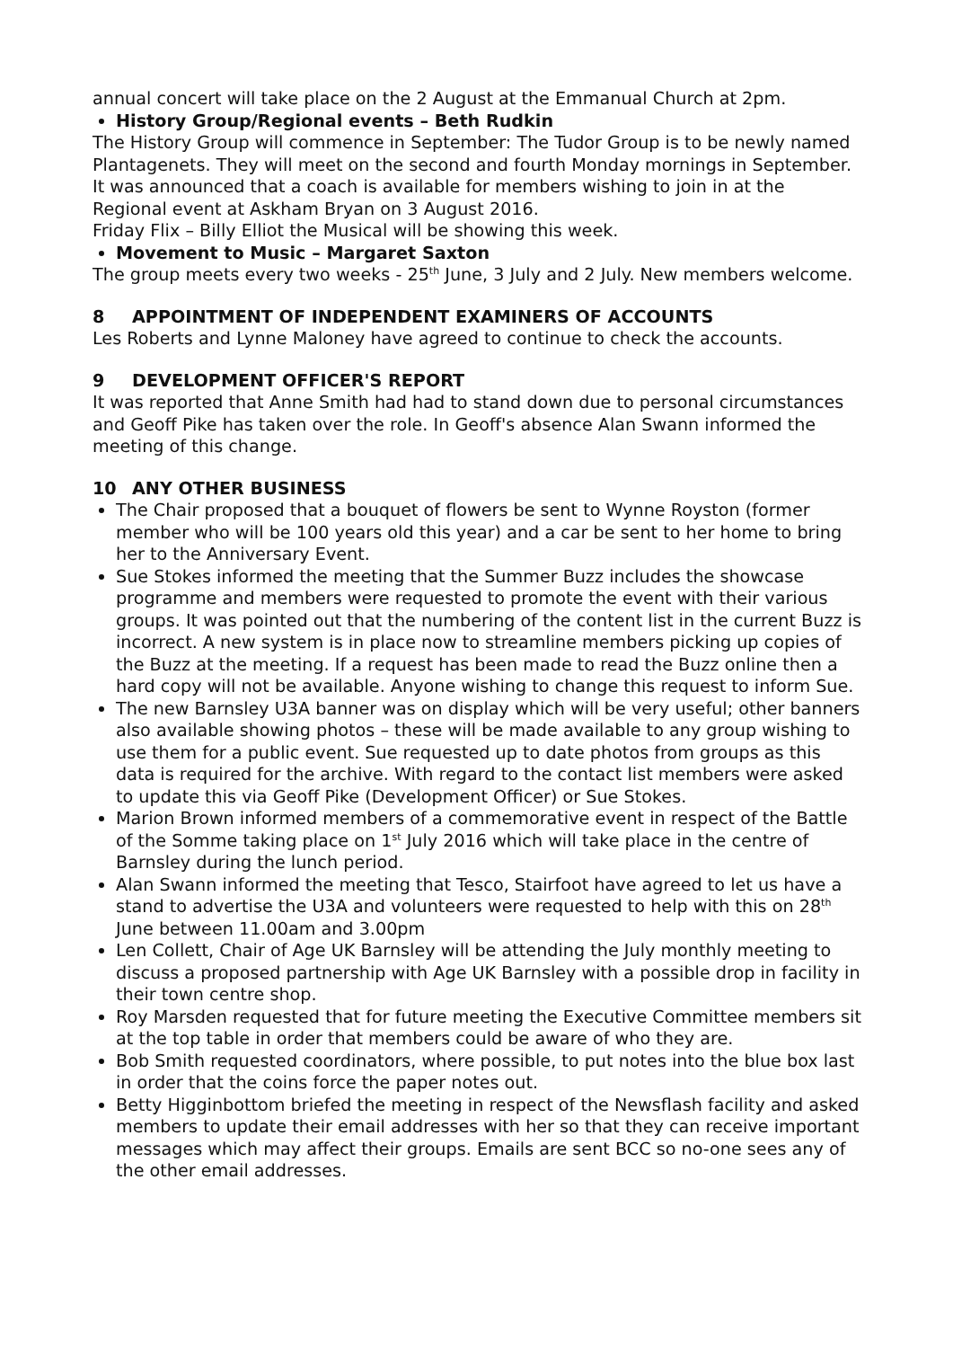annual concert will take place on the 2 August at the Emmanual Church at 2pm.
History Group/Regional events – Beth Rudkin
The History Group will commence in September: The Tudor Group is to be newly named Plantagenets. They will meet on the second and fourth Monday mornings in September. It was announced that a coach is available for members wishing to join in at the Regional event at Askham Bryan on 3 August 2016.
Friday Flix – Billy Elliot the Musical will be showing this week.
Movement to Music – Margaret Saxton
The group meets every two weeks - 25<sup>th</sup> June, 3 July and 2 July. New members welcome.
8 APPOINTMENT OF INDEPENDENT EXAMINERS OF ACCOUNTS
Les Roberts and Lynne Maloney have agreed to continue to check the accounts.
9 DEVELOPMENT OFFICER'S REPORT
It was reported that Anne Smith had had to stand down due to personal circumstances and Geoff Pike has taken over the role. In Geoff's absence Alan Swann informed the meeting of this change.
10 ANY OTHER BUSINESS
The Chair proposed that a bouquet of flowers be sent to Wynne Royston (former member who will be 100 years old this year) and a car be sent to her home to bring her to the Anniversary Event.
Sue Stokes informed the meeting that the Summer Buzz includes the showcase programme and members were requested to promote the event with their various groups. It was pointed out that the numbering of the content list in the current Buzz is incorrect. A new system is in place now to streamline members picking up copies of the Buzz at the meeting. If a request has been made to read the Buzz online then a hard copy will not be available. Anyone wishing to change this request to inform Sue.
The new Barnsley U3A banner was on display which will be very useful; other banners also available showing photos – these will be made available to any group wishing to use them for a public event. Sue requested up to date photos from groups as this data is required for the archive. With regard to the contact list members were asked to update this via Geoff Pike (Development Officer) or Sue Stokes.
Marion Brown informed members of a commemorative event in respect of the Battle of the Somme taking place on 1<sup>st</sup> July 2016 which will take place in the centre of Barnsley during the lunch period.
Alan Swann informed the meeting that Tesco, Stairfoot have agreed to let us have a stand to advertise the U3A and volunteers were requested to help with this on 28<sup>th</sup> June between 11.00am and 3.00pm
Len Collett, Chair of Age UK Barnsley will be attending the July monthly meeting to discuss a proposed partnership with Age UK Barnsley with a possible drop in facility in their town centre shop.
Roy Marsden requested that for future meeting the Executive Committee members sit at the top table in order that members could be aware of who they are.
Bob Smith requested coordinators, where possible, to put notes into the blue box last in order that the coins force the paper notes out.
Betty Higginbottom briefed the meeting in respect of the Newsflash facility and asked members to update their email addresses with her so that they can receive important messages which may affect their groups. Emails are sent BCC so no-one sees any of the other email addresses.